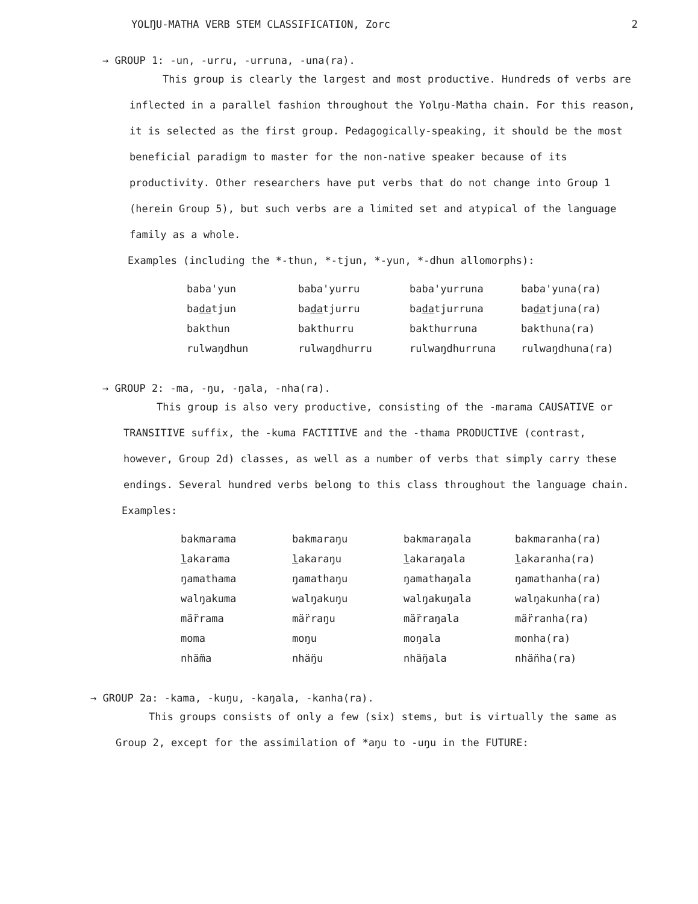YOLŊU-MATHA VERB STEM CLASSIFICATION, Zorc 2
→ GROUP 1: -un, -urru, -urruna, -una(ra).
This group is clearly the largest and most productive. Hundreds of verbs are inflected in a parallel fashion throughout the Yolŋu-Matha chain. For this reason, it is selected as the first group. Pedagogically-speaking, it should be the most beneficial paradigm to master for the non-native speaker because of its productivity. Other researchers have put verbs that do not change into Group 1 (herein Group 5), but such verbs are a limited set and atypical of the language family as a whole.
Examples (including the *-thun, *-tjun, *-yun, *-dhun allomorphs):
| baba'yun | baba'yurru | baba'yurruna | baba'yuna(ra) |
| ba da tjun | ba da tjurru | ba da tjurruna | ba da tjuna(ra) |
| bakthun | bakthurru | bakthurruna | bakthuna(ra) |
| rulwaŋdhun | rulwaŋdhurru | rulwaŋdhurruna | rulwaŋdhuna(ra) |
→ GROUP 2: -ma, -ŋu, -ŋala, -nha(ra).
This group is also very productive, consisting of the -marama CAUSATIVE or TRANSITIVE suffix, the -kuma FACTITIVE and the -thama PRODUCTIVE (contrast, however, Group 2d) classes, as well as a number of verbs that simply carry these endings. Several hundred verbs belong to this class throughout the language chain.
Examples:
| bakmarama | bakmaraŋu | bakmaraŋala | bakmaranha(ra) |
| l akarama | l akaraŋu | l akaraŋala | l akaranha(ra) |
| ŋamathama | ŋamathaŋu | ŋamathaŋala | ŋamathanha(ra) |
| walŋakuma | walŋakuŋu | walŋakuŋala | walŋakunha(ra) |
| mä̈rrama | mä̈rraŋu | mä̈rraŋala | mä̈rranha(ra) |
| moma | moŋu | moŋala | monha(ra) |
| nhä̈ma | nhä̈ŋu | nhä̈ŋala | nhä̈nha(ra) |
→ GROUP 2a: -kama, -kuŋu, -kaŋala, -kanha(ra).
This groups consists of only a few (six) stems, but is virtually the same as Group 2, except for the assimilation of *aŋu to -uŋu in the FUTURE: